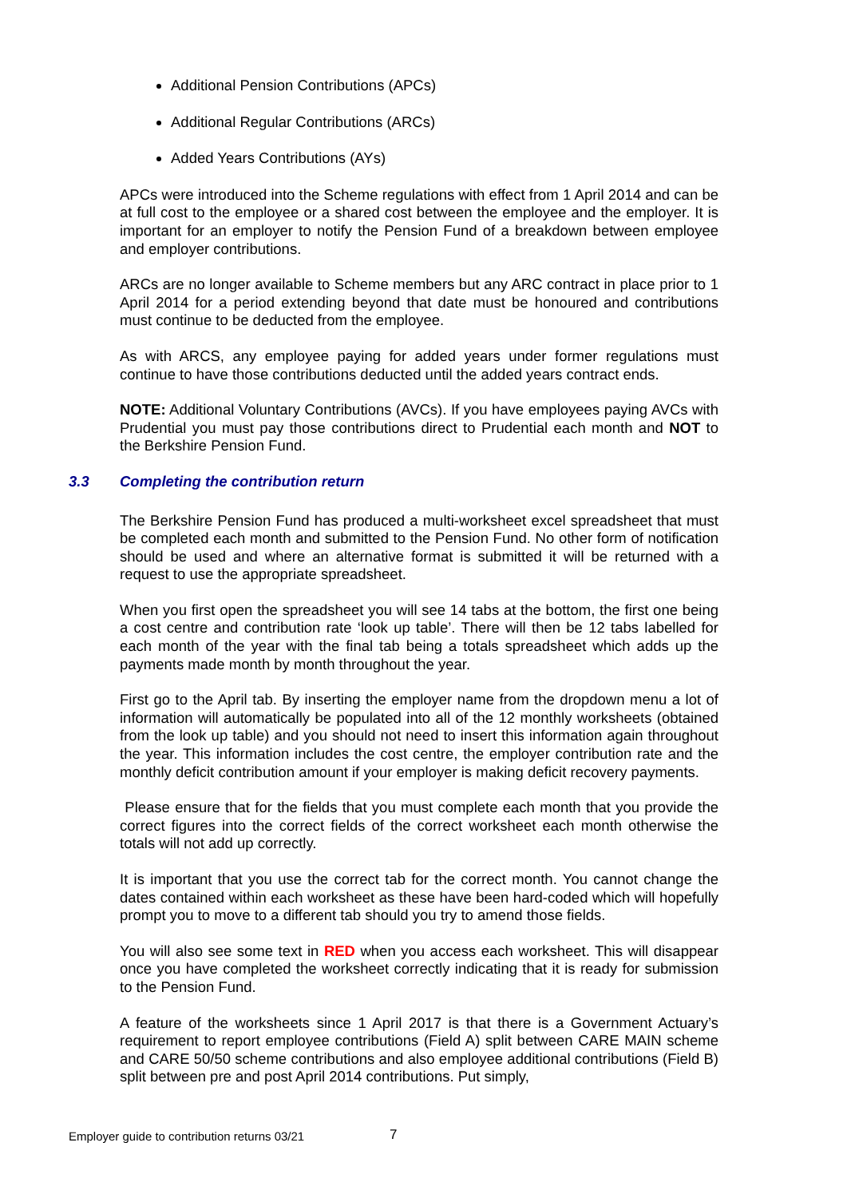Additional Pension Contributions (APCs)
Additional Regular Contributions (ARCs)
Added Years Contributions (AYs)
APCs were introduced into the Scheme regulations with effect from 1 April 2014 and can be at full cost to the employee or a shared cost between the employee and the employer. It is important for an employer to notify the Pension Fund of a breakdown between employee and employer contributions.
ARCs are no longer available to Scheme members but any ARC contract in place prior to 1 April 2014 for a period extending beyond that date must be honoured and contributions must continue to be deducted from the employee.
As with ARCS, any employee paying for added years under former regulations must continue to have those contributions deducted until the added years contract ends.
NOTE: Additional Voluntary Contributions (AVCs). If you have employees paying AVCs with Prudential you must pay those contributions direct to Prudential each month and NOT to the Berkshire Pension Fund.
3.3 Completing the contribution return
The Berkshire Pension Fund has produced a multi-worksheet excel spreadsheet that must be completed each month and submitted to the Pension Fund. No other form of notification should be used and where an alternative format is submitted it will be returned with a request to use the appropriate spreadsheet.
When you first open the spreadsheet you will see 14 tabs at the bottom, the first one being a cost centre and contribution rate ‘look up table’. There will then be 12 tabs labelled for each month of the year with the final tab being a totals spreadsheet which adds up the payments made month by month throughout the year.
First go to the April tab. By inserting the employer name from the dropdown menu a lot of information will automatically be populated into all of the 12 monthly worksheets (obtained from the look up table) and you should not need to insert this information again throughout the year. This information includes the cost centre, the employer contribution rate and the monthly deficit contribution amount if your employer is making deficit recovery payments.
Please ensure that for the fields that you must complete each month that you provide the correct figures into the correct fields of the correct worksheet each month otherwise the totals will not add up correctly.
It is important that you use the correct tab for the correct month. You cannot change the dates contained within each worksheet as these have been hard-coded which will hopefully prompt you to move to a different tab should you try to amend those fields.
You will also see some text in RED when you access each worksheet. This will disappear once you have completed the worksheet correctly indicating that it is ready for submission to the Pension Fund.
A feature of the worksheets since 1 April 2017 is that there is a Government Actuary’s requirement to report employee contributions (Field A) split between CARE MAIN scheme and CARE 50/50 scheme contributions and also employee additional contributions (Field B) split between pre and post April 2014 contributions. Put simply,
Employer guide to contribution returns 03/21 7